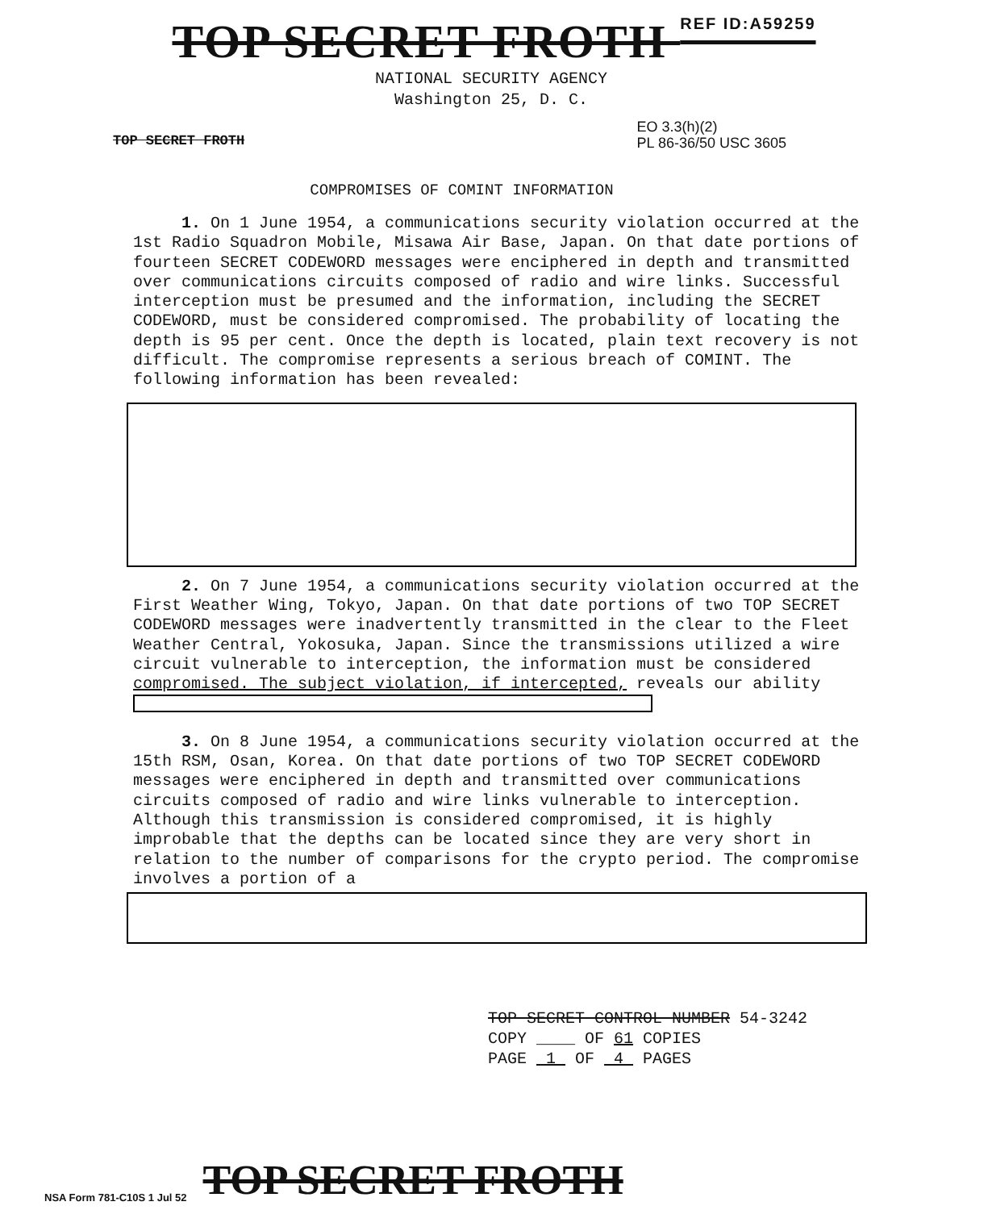TOP SECRET FROTH REF ID:A59259
NATIONAL SECURITY AGENCY
Washington 25, D. C.
TOP SECRET FROTH
EO 3.3(h)(2)
PL 86-36/50 USC 3605
COMPROMISES OF COMINT INFORMATION
1. On 1 June 1954, a communications security violation occurred at the 1st Radio Squadron Mobile, Misawa Air Base, Japan. On that date portions of fourteen SECRET CODEWORD messages were enciphered in depth and transmitted over communications circuits composed of radio and wire links. Successful interception must be presumed and the information, including the SECRET CODEWORD, must be considered compromised. The probability of locating the depth is 95 per cent. Once the depth is located, plain text recovery is not difficult. The compromise represents a serious breach of COMINT. The following information has been revealed:
2. On 7 June 1954, a communications security violation occurred at the First Weather Wing, Tokyo, Japan. On that date portions of two TOP SECRET CODEWORD messages were inadvertently transmitted in the clear to the Fleet Weather Central, Yokosuka, Japan. Since the transmissions utilized a wire circuit vulnerable to interception, the information must be considered compromised. The subject violation, if intercepted, reveals our ability
3. On 8 June 1954, a communications security violation occurred at the 15th RSM, Osan, Korea. On that date portions of two TOP SECRET CODEWORD messages were enciphered in depth and transmitted over communications circuits composed of radio and wire links vulnerable to interception. Although this transmission is considered compromised, it is highly improbable that the depths can be located since they are very short in relation to the number of comparisons for the crypto period. The compromise involves a portion of a
TOP SECRET CONTROL NUMBER 54-3242
COPY ____ OF 61 COPIES
PAGE 1 OF 4 PAGES
NSA Form 781-C10S 1 Jul 52 TOP SECRET FROTH